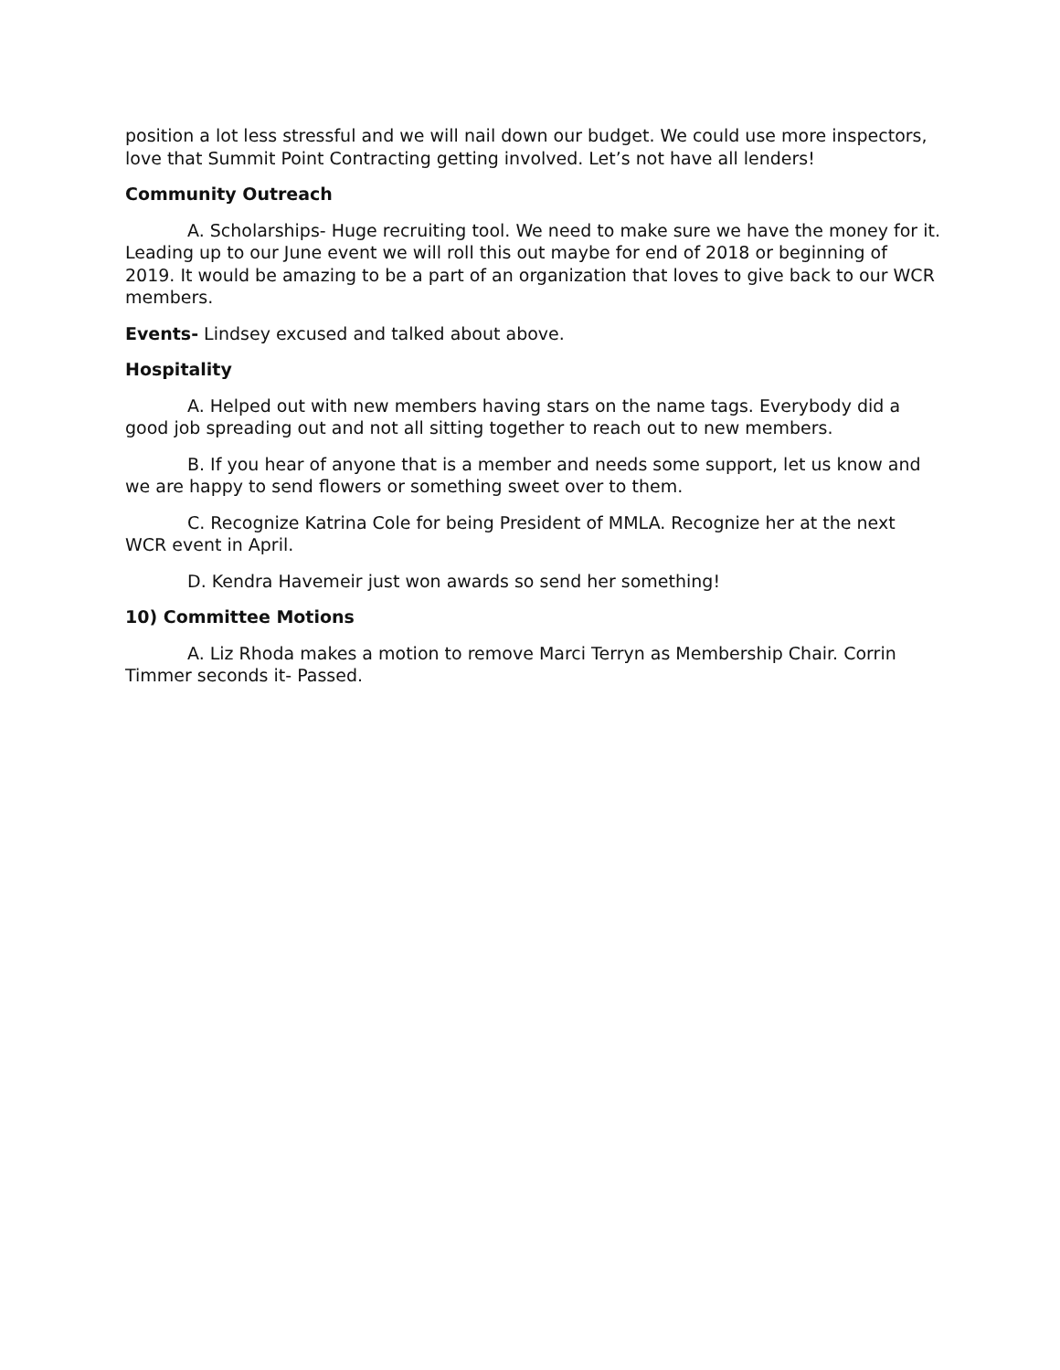position a lot less stressful and we will nail down our budget. We could use more inspectors, love that Summit Point Contracting getting involved. Let’s not have all lenders!
Community Outreach
A. Scholarships- Huge recruiting tool. We need to make sure we have the money for it. Leading up to our June event we will roll this out maybe for end of 2018 or beginning of 2019. It would be amazing to be a part of an organization that loves to give back to our WCR members.
Events- Lindsey excused and talked about above.
Hospitality
A. Helped out with new members having stars on the name tags. Everybody did a good job spreading out and not all sitting together to reach out to new members.
B. If you hear of anyone that is a member and needs some support, let us know and we are happy to send flowers or something sweet over to them.
C. Recognize Katrina Cole for being President of MMLA. Recognize her at the next WCR event in April.
D. Kendra Havemeir just won awards so send her something!
10) Committee Motions
A. Liz Rhoda makes a motion to remove Marci Terryn as Membership Chair. Corrin Timmer seconds it- Passed.